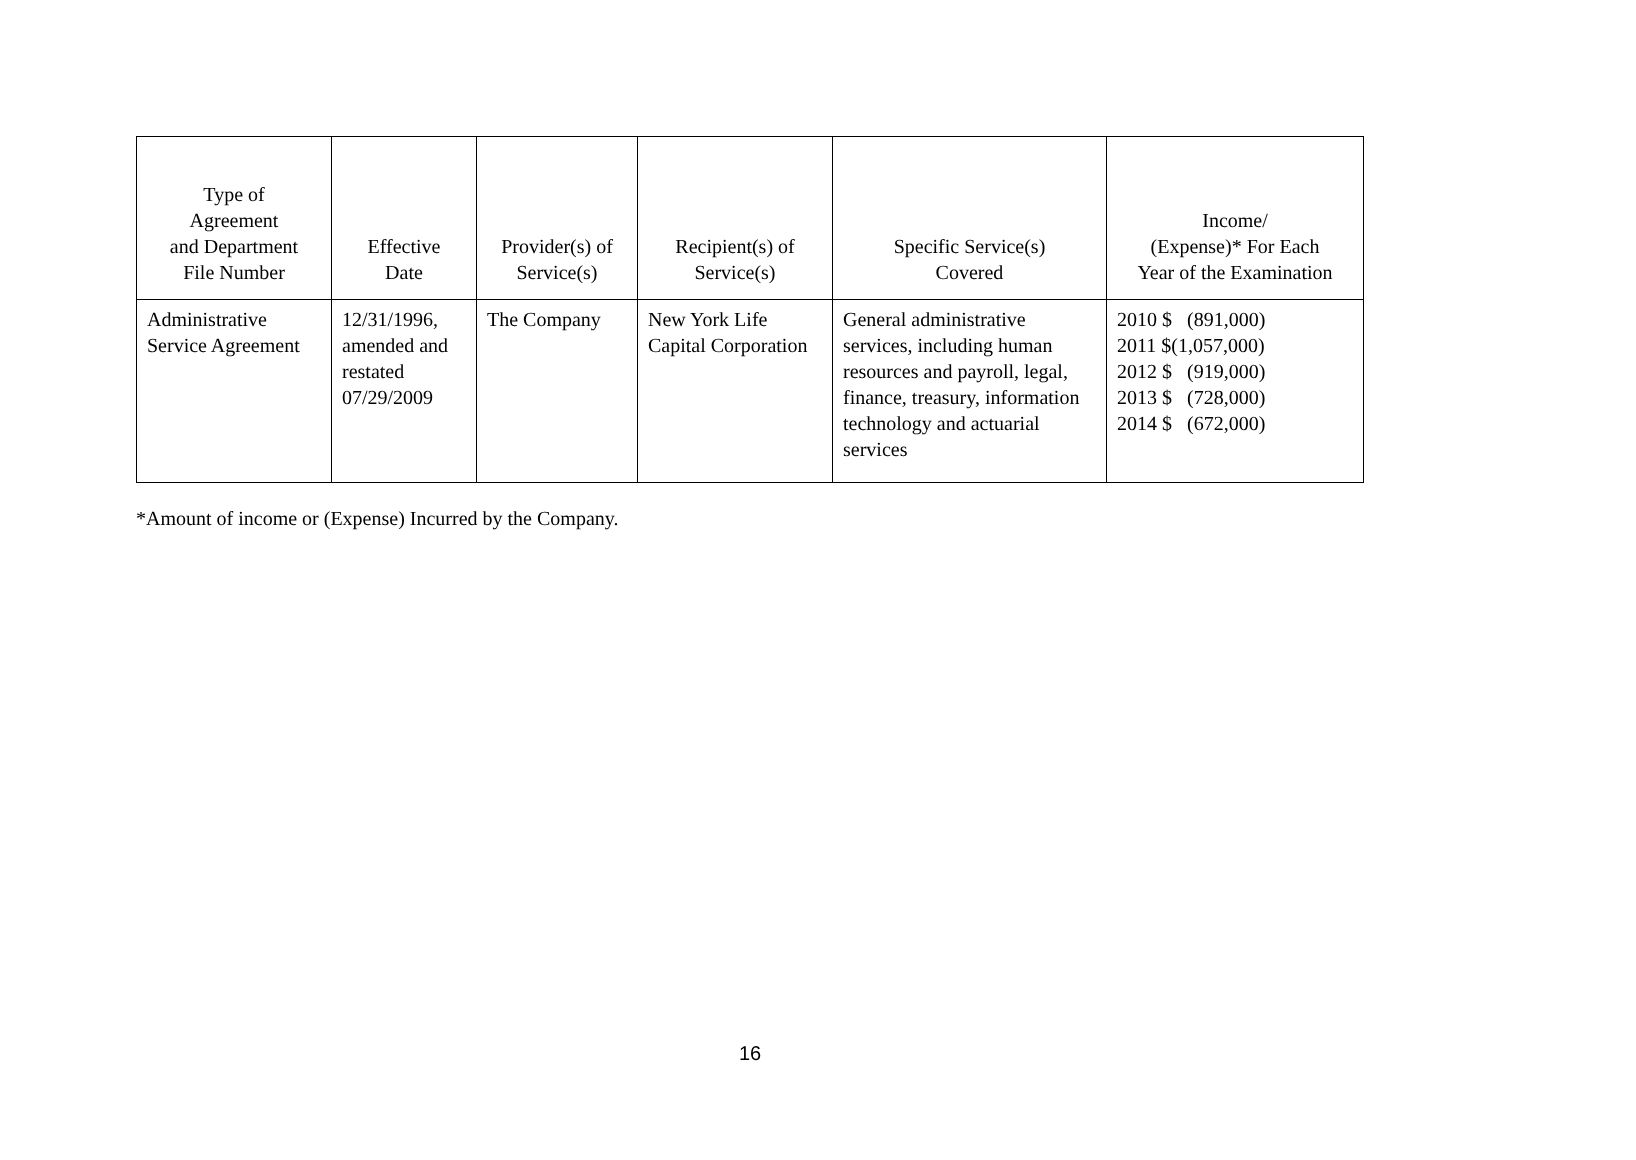| Type of Agreement and Department File Number | Effective Date | Provider(s) of Service(s) | Recipient(s) of Service(s) | Specific Service(s) Covered | Income/ (Expense)* For Each Year of the Examination |
| --- | --- | --- | --- | --- | --- |
| Administrative Service Agreement | 12/31/1996, amended and restated 07/29/2009 | The Company | New York Life Capital Corporation | General administrative services, including human resources and payroll, legal, finance, treasury, information technology and actuarial services | 2010 $ (891,000) 2011 $(1,057,000) 2012 $ (919,000) 2013 $ (728,000) 2014 $ (672,000) |
*Amount of income or (Expense) Incurred by the Company.
16